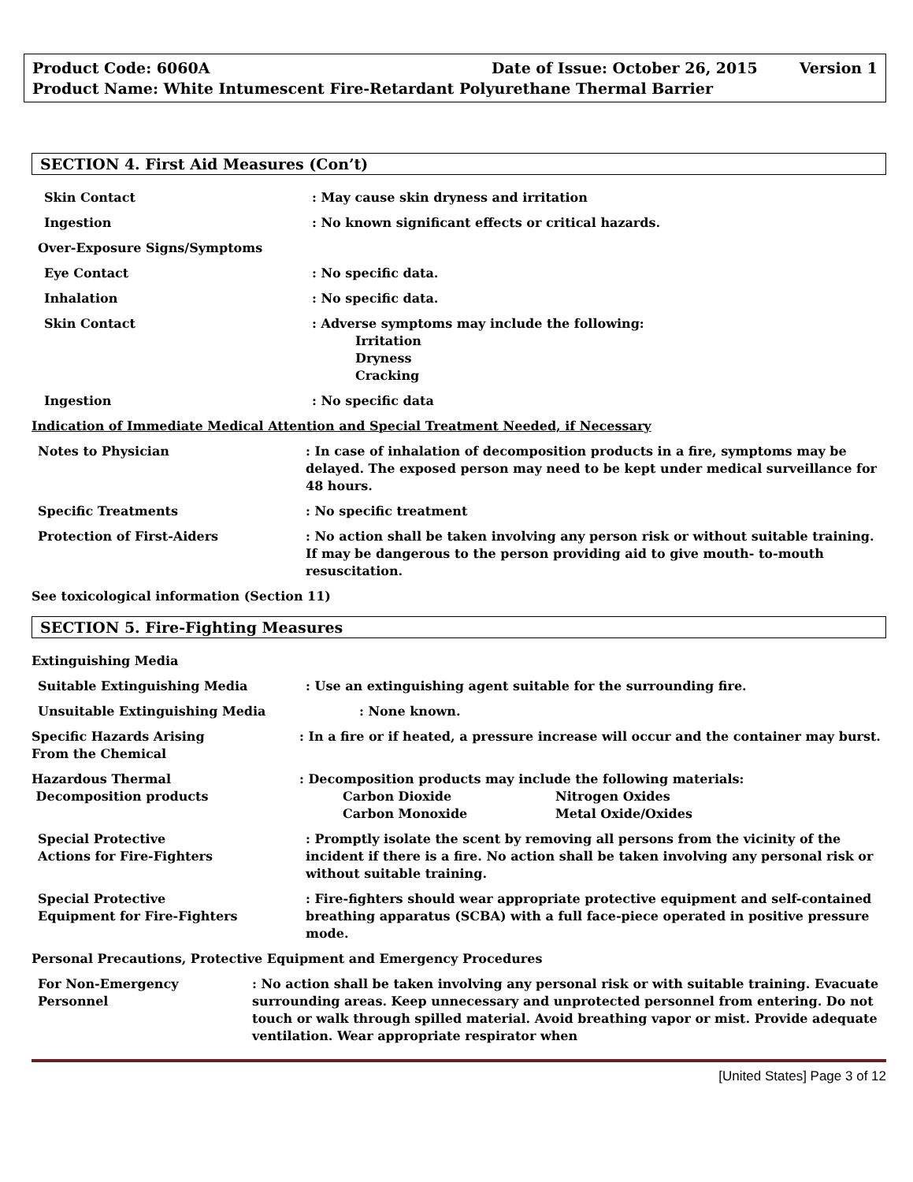Product Code: 6060A Date of Issue: October 26, 2015 Version 1
Product Name: White Intumescent Fire-Retardant Polyurethane Thermal Barrier
SECTION 4. First Aid Measures (Con’t)
Skin Contact : May cause skin dryness and irritation
Ingestion : No known significant effects or critical hazards.
Over-Exposure Signs/Symptoms
Eye Contact : No specific data.
Inhalation : No specific data.
Skin Contact : Adverse symptoms may include the following:
Irritation
Dryness
Cracking
Ingestion : No specific data
Indication of Immediate Medical Attention and Special Treatment Needed, if Necessary
Notes to Physician : In case of inhalation of decomposition products in a fire, symptoms may be delayed. The exposed person may need to be kept under medical surveillance for 48 hours.
Specific Treatments : No specific treatment
Protection of First-Aiders : No action shall be taken involving any person risk or without suitable training. If may be dangerous to the person providing aid to give mouth- to-mouth resuscitation.
See toxicological information (Section 11)
SECTION 5. Fire-Fighting Measures
Extinguishing Media
Suitable Extinguishing Media : Use an extinguishing agent suitable for the surrounding fire.
Unsuitable Extinguishing Media : None known.
Specific Hazards Arising
From the Chemical
: In a fire or if heated, a pressure increase will occur and the container may burst.
Hazardous Thermal
Decomposition products
: Decomposition products may include the following materials:
Carbon Dioxide Nitrogen Oxides Carbon Monoxide Metal Oxide/Oxides
Special Protective
Actions for Fire-Fighters
: Promptly isolate the scent by removing all persons from the vicinity of the incident if there is a fire. No action shall be taken involving any personal risk or without suitable training.
Special Protective
Equipment for Fire-Fighters
: Fire-fighters should wear appropriate protective equipment and self-contained breathing apparatus (SCBA) with a full face-piece operated in positive pressure mode.
Personal Precautions, Protective Equipment and Emergency Procedures
For Non-Emergency
Personnel
: No action shall be taken involving any personal risk or with suitable training. Evacuate surrounding areas. Keep unnecessary and unprotected personnel from entering. Do not touch or walk through spilled material. Avoid breathing vapor or mist. Provide adequate ventilation. Wear appropriate respirator when
[United States] Page 3 of 12